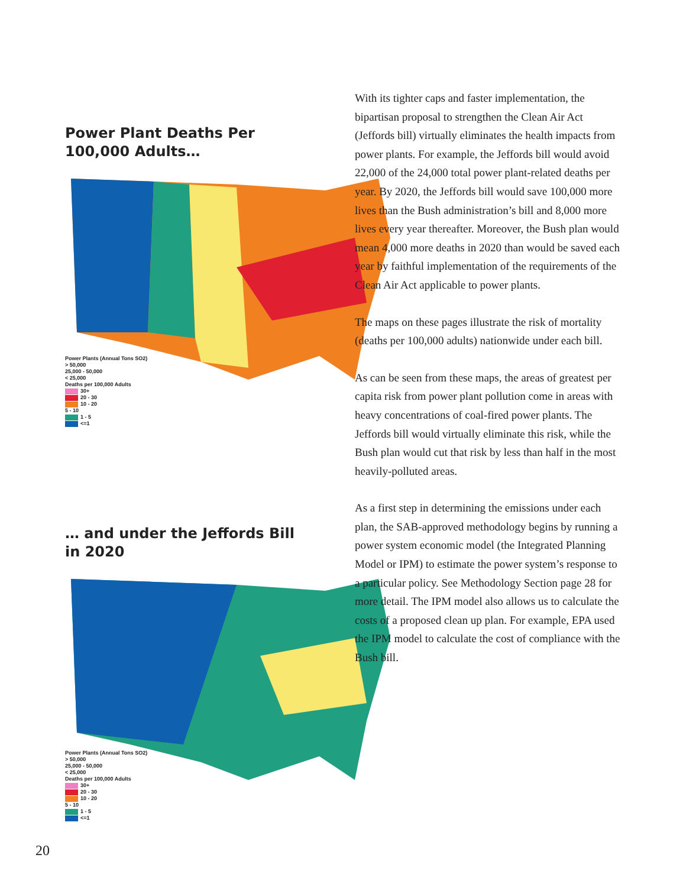Power Plant Deaths Per
100,000 Adults…
Power Plants (Annual Tons SO2)
> 50,000
25,000 - 50,000
< 25,000
Deaths per 100,000 Adults
30+
20 - 30
10 - 20
5 - 10
1 - 5
<=1
… and under the Jeffords Bill
in 2020
Power Plants (Annual Tons SO2)
> 50,000
25,000 - 50,000
< 25,000
Deaths per 100,000 Adults
30+
20 - 30
10 - 20
5 - 10
1 - 5
<=1
With its tighter caps and faster implementation, the bipartisan proposal to strengthen the Clean Air Act (Jeffords bill) virtually eliminates the health impacts from power plants. For example, the Jeffords bill would avoid 22,000 of the 24,000 total power plant-related deaths per year. By 2020, the Jeffords bill would save 100,000 more lives than the Bush administration’s bill and 8,000 more lives every year thereafter. Moreover, the Bush plan would mean 4,000 more deaths in 2020 than would be saved each year by faithful implementation of the requirements of the Clean Air Act applicable to power plants.
The maps on these pages illustrate the risk of mortality (deaths per 100,000 adults) nationwide under each bill.
As can be seen from these maps, the areas of greatest per capita risk from power plant pollution come in areas with heavy concentrations of coal-fired power plants. The Jeffords bill would virtually eliminate this risk, while the Bush plan would cut that risk by less than half in the most heavily-polluted areas.
As a first step in determining the emissions under each plan, the SAB-approved methodology begins by running a power system economic model (the Integrated Planning Model or IPM) to estimate the power system’s response to a particular policy. See Methodology Section page 28 for more detail. The IPM model also allows us to calculate the costs of a proposed clean up plan. For example, EPA used the IPM model to calculate the cost of compliance with the Bush bill.
20